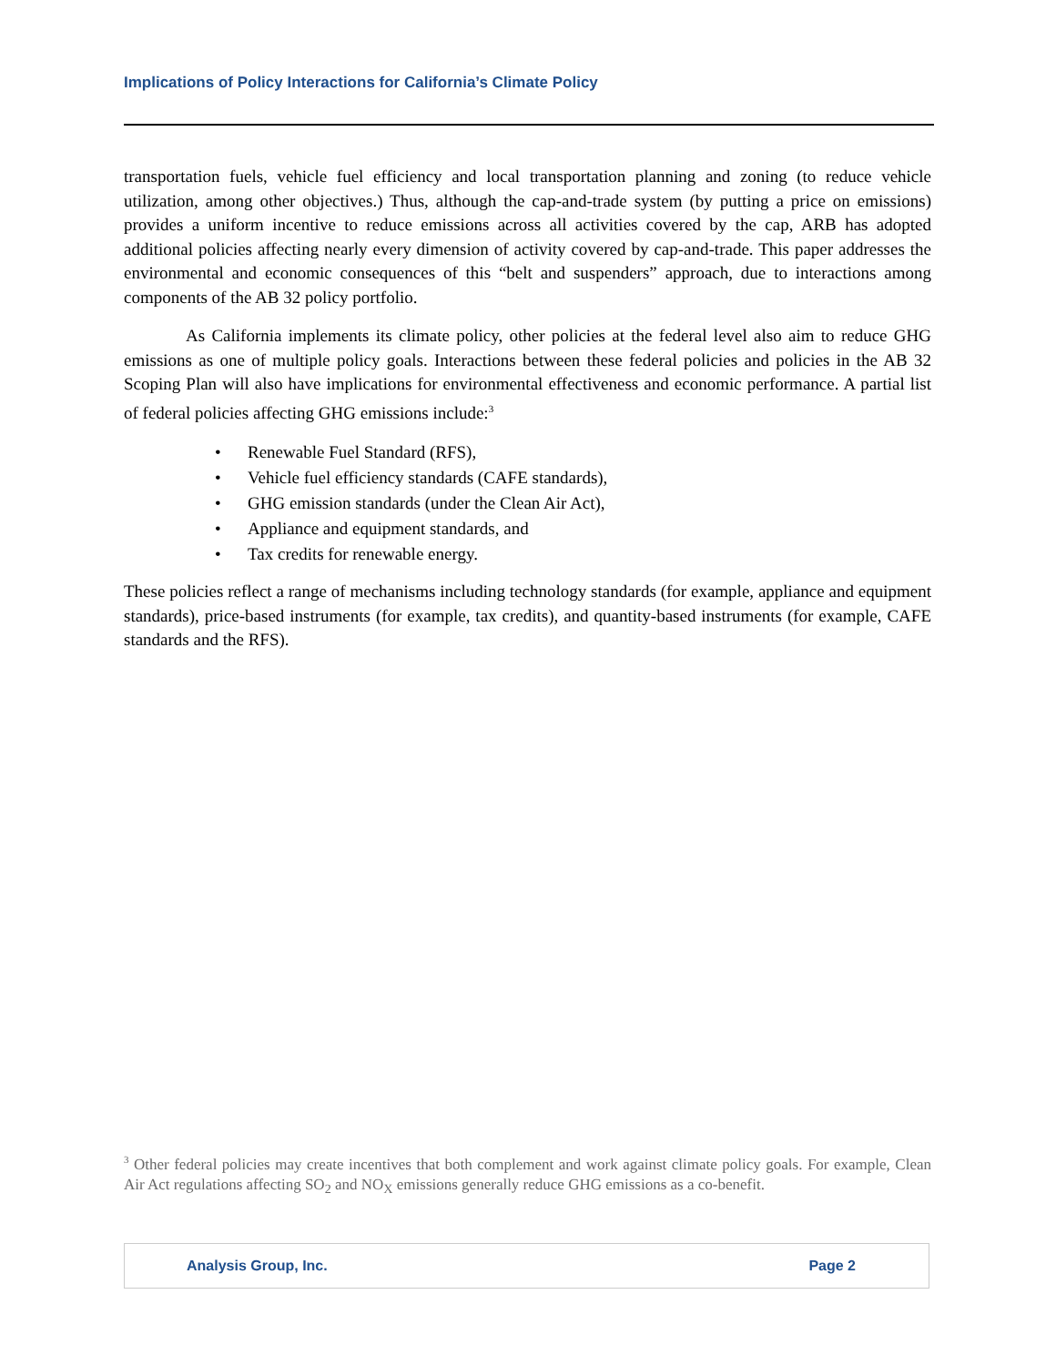Implications of Policy Interactions for California’s Climate Policy
transportation fuels, vehicle fuel efficiency and local transportation planning and zoning (to reduce vehicle utilization, among other objectives.) Thus, although the cap-and-trade system (by putting a price on emissions) provides a uniform incentive to reduce emissions across all activities covered by the cap, ARB has adopted additional policies affecting nearly every dimension of activity covered by cap-and-trade. This paper addresses the environmental and economic consequences of this “belt and suspenders” approach, due to interactions among components of the AB 32 policy portfolio.
As California implements its climate policy, other policies at the federal level also aim to reduce GHG emissions as one of multiple policy goals. Interactions between these federal policies and policies in the AB 32 Scoping Plan will also have implications for environmental effectiveness and economic performance. A partial list of federal policies affecting GHG emissions include:<sup>3</sup>
• Renewable Fuel Standard (RFS),
• Vehicle fuel efficiency standards (CAFE standards),
• GHG emission standards (under the Clean Air Act),
• Appliance and equipment standards, and
• Tax credits for renewable energy.
These policies reflect a range of mechanisms including technology standards (for example, appliance and equipment standards), price-based instruments (for example, tax credits), and quantity-based instruments (for example, CAFE standards and the RFS).
<sup>3</sup> Other federal policies may create incentives that both complement and work against climate policy goals. For example, Clean Air Act regulations affecting SO<sub>2</sub> and NO<sub>X</sub> emissions generally reduce GHG emissions as a co-benefit.
Analysis Group, Inc. Page 2